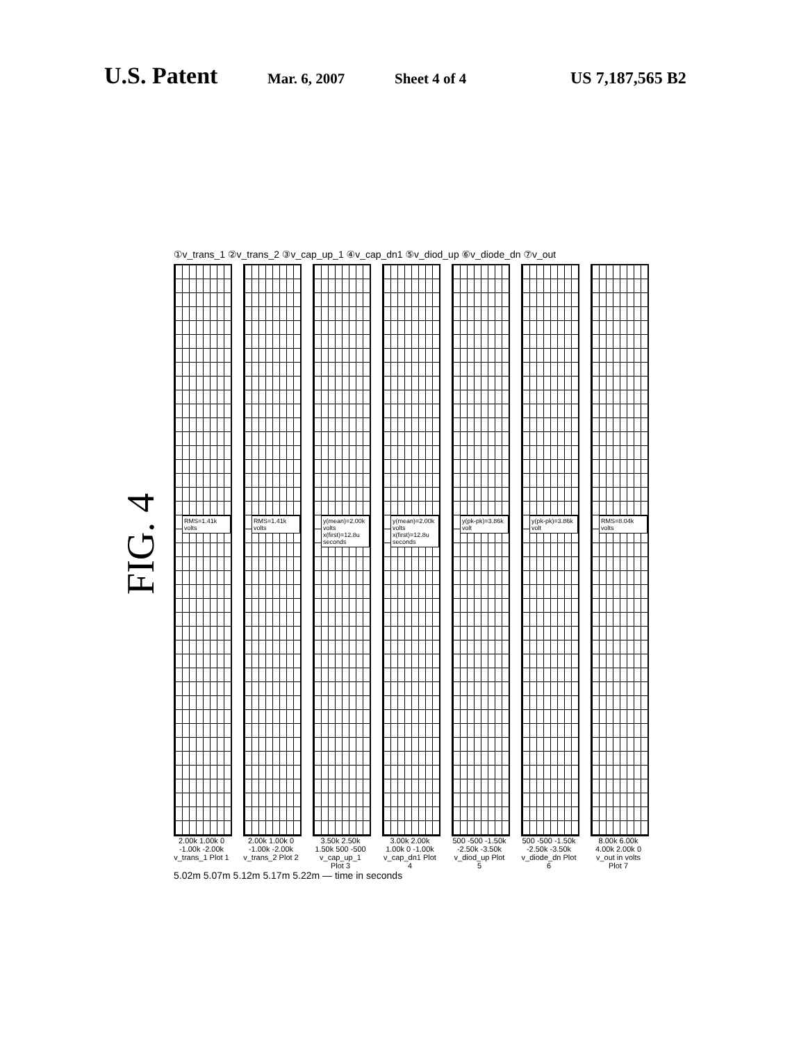U.S. Patent Mar. 6, 2007 Sheet 4 of 4 US 7,187,565 B2
FIG. 4
①v_trans_1 ②v_trans_2 ③v_cap_up_1 ④v_cap_dn1 ⑤v_diod_up ⑥v_diode_dn ⑦v_out
RMS=1.41k volts
2.00k 1.00k 0 -1.00k -2.00k
v_trans_1 Plot 1
RMS=1.41k volts
2.00k 1.00k 0 -1.00k -2.00k
v_trans_2 Plot 2
y(mean)=2.00k volts x(first)=12.8u seconds
3.50k 2.50k 1.50k 500 -500
v_cap_up_1 Plot 3
y(mean)=2.00k volts x(first)=12.8u seconds
3.00k 2.00k 1.00k 0 -1.00k
v_cap_dn1 Plot 4
y(pk-pk)=3.86k volt
500 -500 -1.50k -2.50k -3.50k
v_diod_up Plot 5
y(pk-pk)=3.86k volt
500 -500 -1.50k -2.50k -3.50k
v_diode_dn Plot 6
RMS=8.04k volts
8.00k 6.00k 4.00k 2.00k 0
v_out in volts Plot 7
5.02m 5.07m 5.12m 5.17m 5.22m — time in seconds